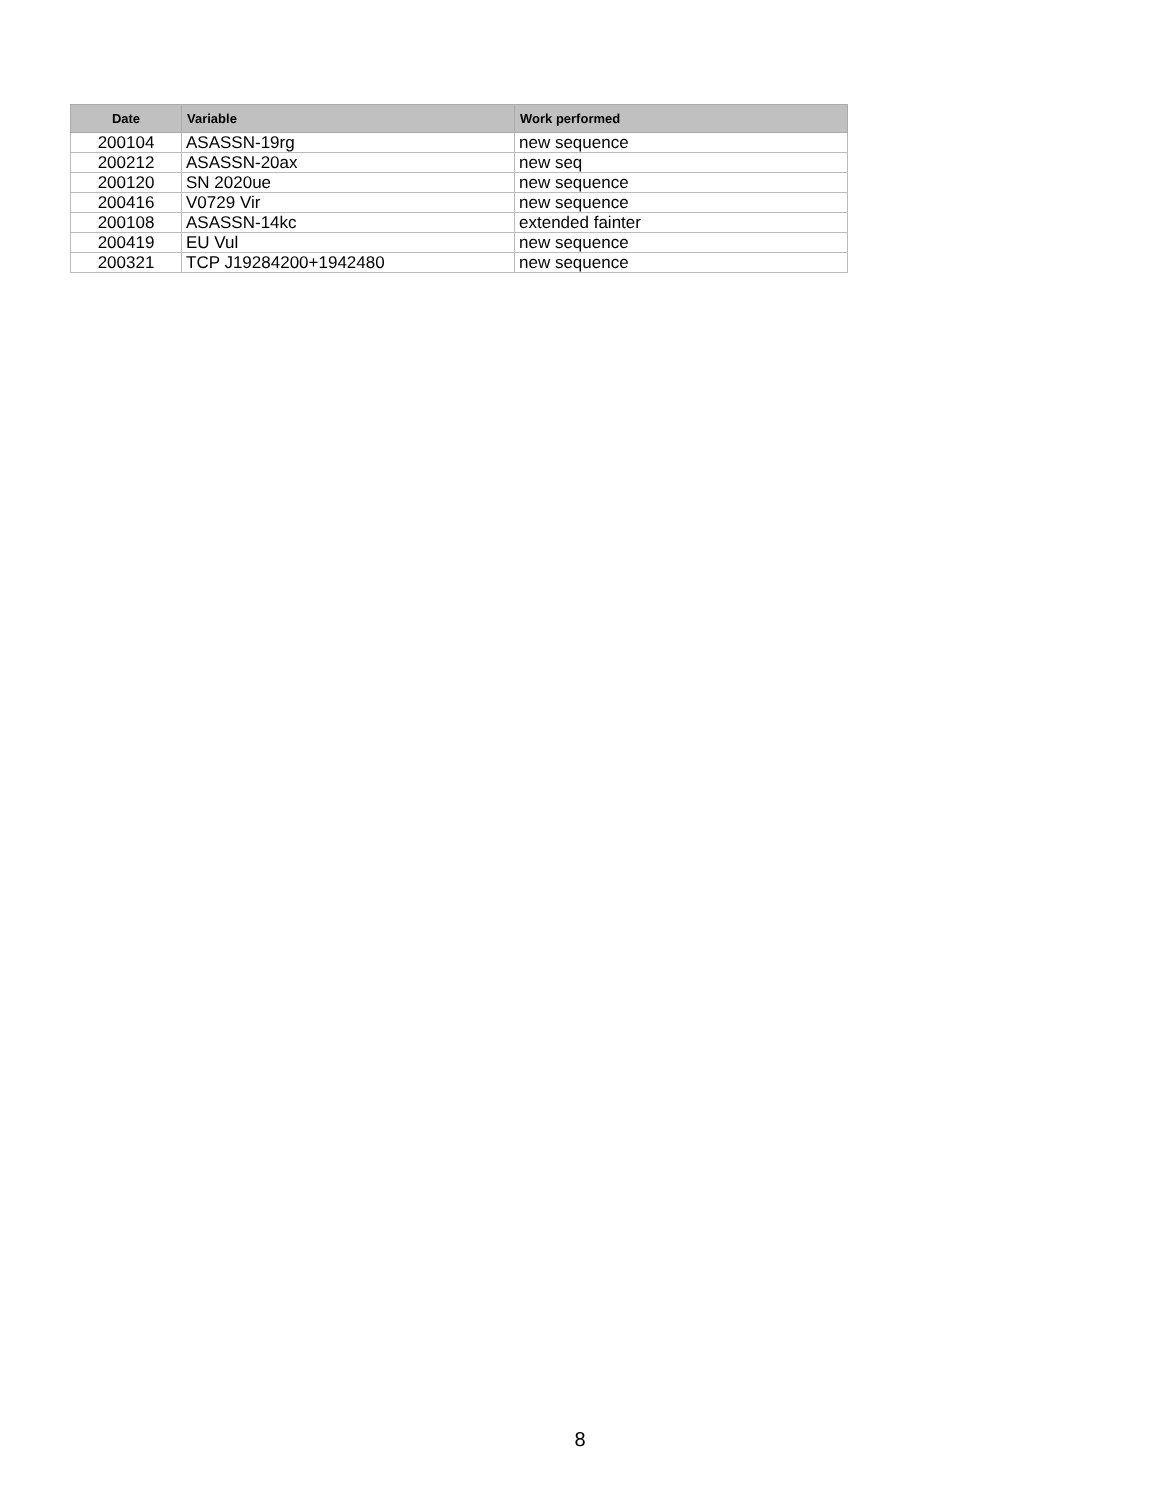| Date | Variable | Work performed |
| --- | --- | --- |
| 200104 | ASASSN-19rg | new sequence |
| 200212 | ASASSN-20ax | new seq |
| 200120 | SN 2020ue | new sequence |
| 200416 | V0729 Vir | new sequence |
| 200108 | ASASSN-14kc | extended fainter |
| 200419 | EU Vul | new sequence |
| 200321 | TCP J19284200+1942480 | new sequence |
8